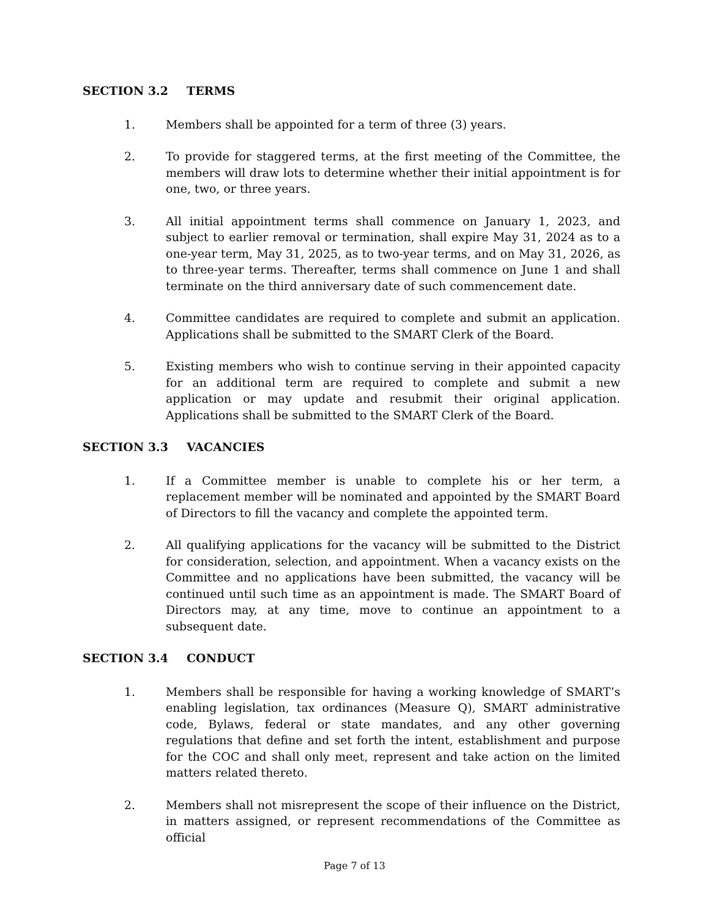SECTION 3.2 TERMS
1. Members shall be appointed for a term of three (3) years.
2. To provide for staggered terms, at the first meeting of the Committee, the members will draw lots to determine whether their initial appointment is for one, two, or three years.
3. All initial appointment terms shall commence on January 1, 2023, and subject to earlier removal or termination, shall expire May 31, 2024 as to a one-year term, May 31, 2025, as to two-year terms, and on May 31, 2026, as to three-year terms. Thereafter, terms shall commence on June 1 and shall terminate on the third anniversary date of such commencement date.
4. Committee candidates are required to complete and submit an application. Applications shall be submitted to the SMART Clerk of the Board.
5. Existing members who wish to continue serving in their appointed capacity for an additional term are required to complete and submit a new application or may update and resubmit their original application. Applications shall be submitted to the SMART Clerk of the Board.
SECTION 3.3 VACANCIES
1. If a Committee member is unable to complete his or her term, a replacement member will be nominated and appointed by the SMART Board of Directors to fill the vacancy and complete the appointed term.
2. All qualifying applications for the vacancy will be submitted to the District for consideration, selection, and appointment. When a vacancy exists on the Committee and no applications have been submitted, the vacancy will be continued until such time as an appointment is made. The SMART Board of Directors may, at any time, move to continue an appointment to a subsequent date.
SECTION 3.4 CONDUCT
1. Members shall be responsible for having a working knowledge of SMART’s enabling legislation, tax ordinances (Measure Q), SMART administrative code, Bylaws, federal or state mandates, and any other governing regulations that define and set forth the intent, establishment and purpose for the COC and shall only meet, represent and take action on the limited matters related thereto.
2. Members shall not misrepresent the scope of their influence on the District, in matters assigned, or represent recommendations of the Committee as official
Page 7 of 13